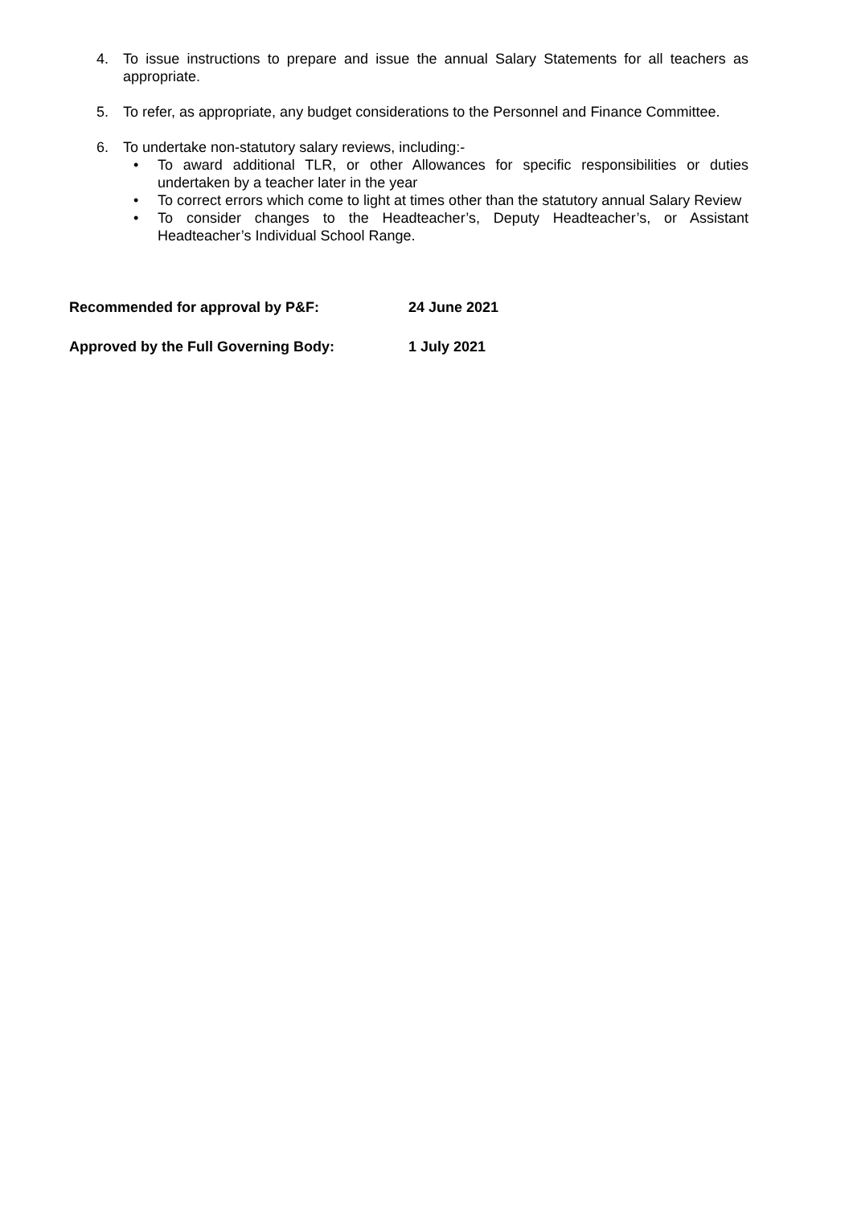4. To issue instructions to prepare and issue the annual Salary Statements for all teachers as appropriate.
5. To refer, as appropriate, any budget considerations to the Personnel and Finance Committee.
6. To undertake non-statutory salary reviews, including:-
• To award additional TLR, or other Allowances for specific responsibilities or duties undertaken by a teacher later in the year
• To correct errors which come to light at times other than the statutory annual Salary Review
• To consider changes to the Headteacher’s, Deputy Headteacher’s, or Assistant Headteacher’s Individual School Range.
Recommended for approval by P&F: 24 June 2021
Approved by the Full Governing Body: 1 July 2021